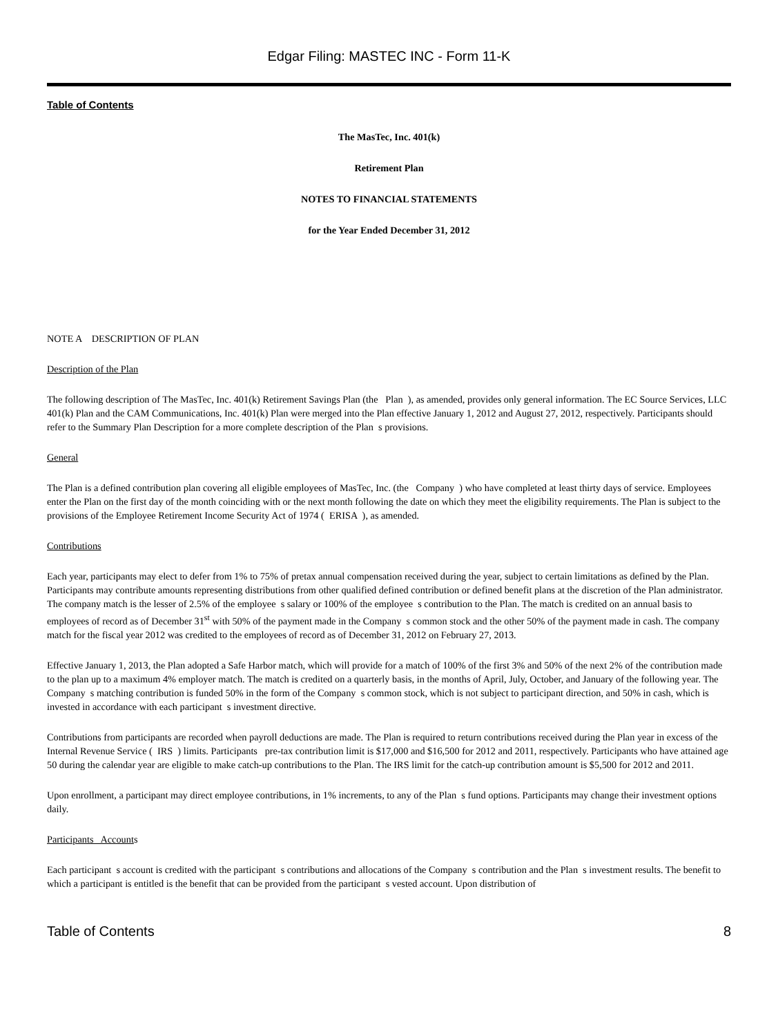Edgar Filing: MASTEC INC - Form 11-K
Table of Contents
The MasTec, Inc. 401(k)
Retirement Plan
NOTES TO FINANCIAL STATEMENTS
for the Year Ended December 31, 2012
NOTE A DESCRIPTION OF PLAN
Description of the Plan
The following description of The MasTec, Inc. 401(k) Retirement Savings Plan (the Plan ), as amended, provides only general information. The EC Source Services, LLC 401(k) Plan and the CAM Communications, Inc. 401(k) Plan were merged into the Plan effective January 1, 2012 and August 27, 2012, respectively. Participants should refer to the Summary Plan Description for a more complete description of the Plan s provisions.
General
The Plan is a defined contribution plan covering all eligible employees of MasTec, Inc. (the Company ) who have completed at least thirty days of service. Employees enter the Plan on the first day of the month coinciding with or the next month following the date on which they meet the eligibility requirements. The Plan is subject to the provisions of the Employee Retirement Income Security Act of 1974 ( ERISA ), as amended.
Contributions
Each year, participants may elect to defer from 1% to 75% of pretax annual compensation received during the year, subject to certain limitations as defined by the Plan. Participants may contribute amounts representing distributions from other qualified defined contribution or defined benefit plans at the discretion of the Plan administrator. The company match is the lesser of 2.5% of the employee s salary or 100% of the employee s contribution to the Plan. The match is credited on an annual basis to employees of record as of December 31<sup>st</sup> with 50% of the payment made in the Company s common stock and the other 50% of the payment made in cash. The company match for the fiscal year 2012 was credited to the employees of record as of December 31, 2012 on February 27, 2013.
Effective January 1, 2013, the Plan adopted a Safe Harbor match, which will provide for a match of 100% of the first 3% and 50% of the next 2% of the contribution made to the plan up to a maximum 4% employer match. The match is credited on a quarterly basis, in the months of April, July, October, and January of the following year. The Company s matching contribution is funded 50% in the form of the Company s common stock, which is not subject to participant direction, and 50% in cash, which is invested in accordance with each participant s investment directive.
Contributions from participants are recorded when payroll deductions are made. The Plan is required to return contributions received during the Plan year in excess of the Internal Revenue Service ( IRS ) limits. Participants pre-tax contribution limit is $17,000 and $16,500 for 2012 and 2011, respectively. Participants who have attained age 50 during the calendar year are eligible to make catch-up contributions to the Plan. The IRS limit for the catch-up contribution amount is $5,500 for 2012 and 2011.
Upon enrollment, a participant may direct employee contributions, in 1% increments, to any of the Plan s fund options. Participants may change their investment options daily.
Participants Accounts
Each participant s account is credited with the participant s contributions and allocations of the Company s contribution and the Plan s investment results. The benefit to which a participant is entitled is the benefit that can be provided from the participant s vested account. Upon distribution of
Table of Contents 8